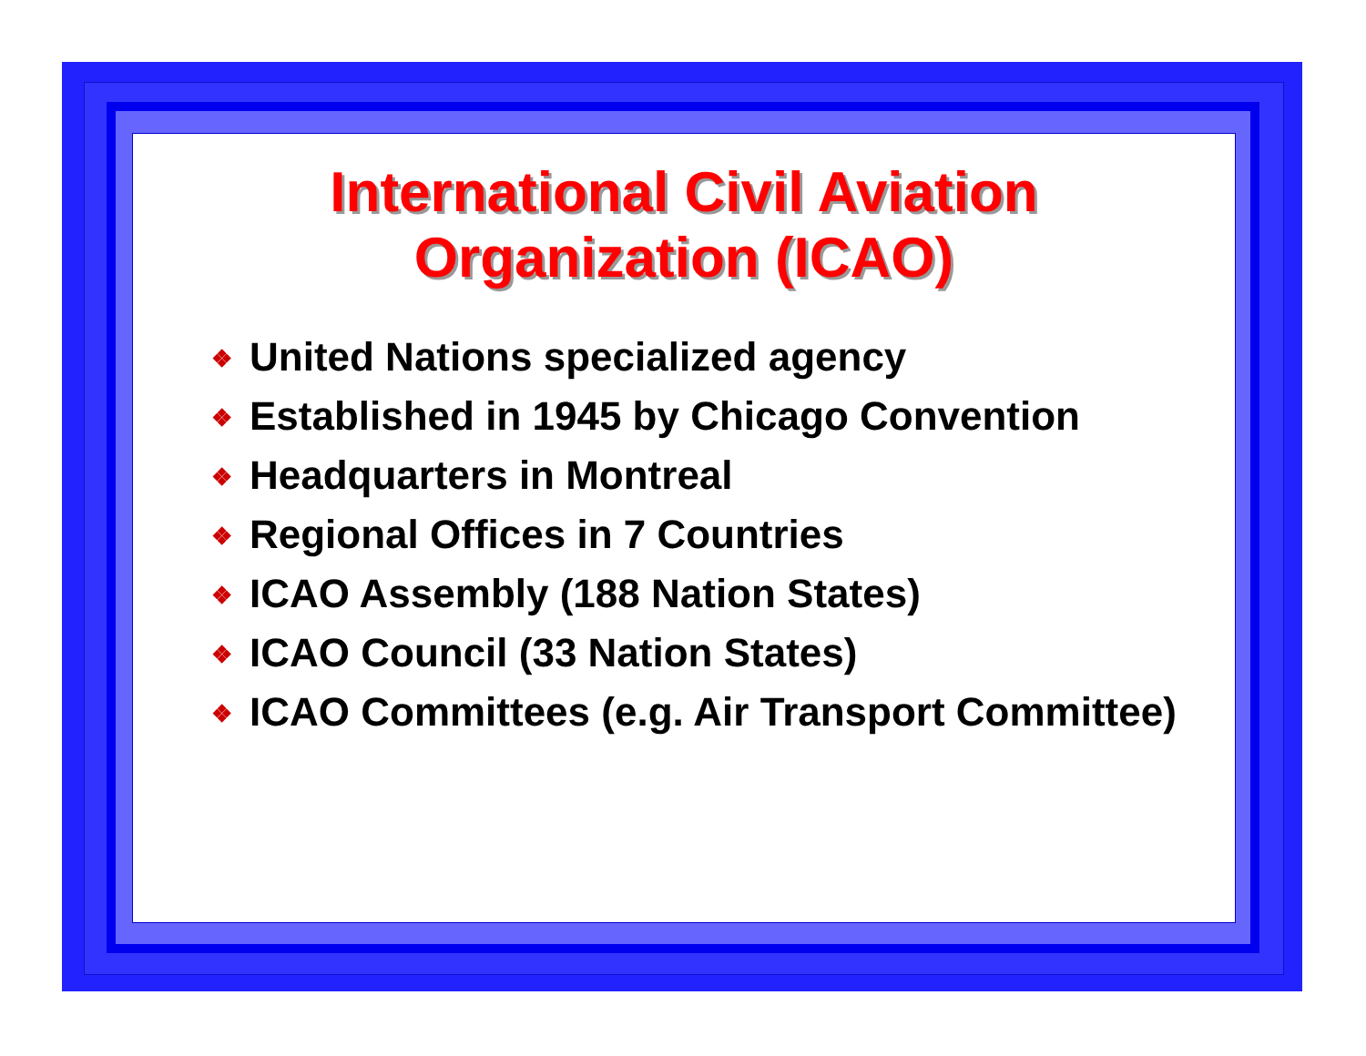International Civil Aviation
Organization (ICAO)
❖ United Nations specialized agency
❖ Established in 1945 by Chicago Convention
❖ Headquarters in Montreal
❖ Regional Offices in 7 Countries
❖ ICAO Assembly (188 Nation States)
❖ ICAO Council (33 Nation States)
❖ ICAO Committees (e.g. Air Transport Committee)